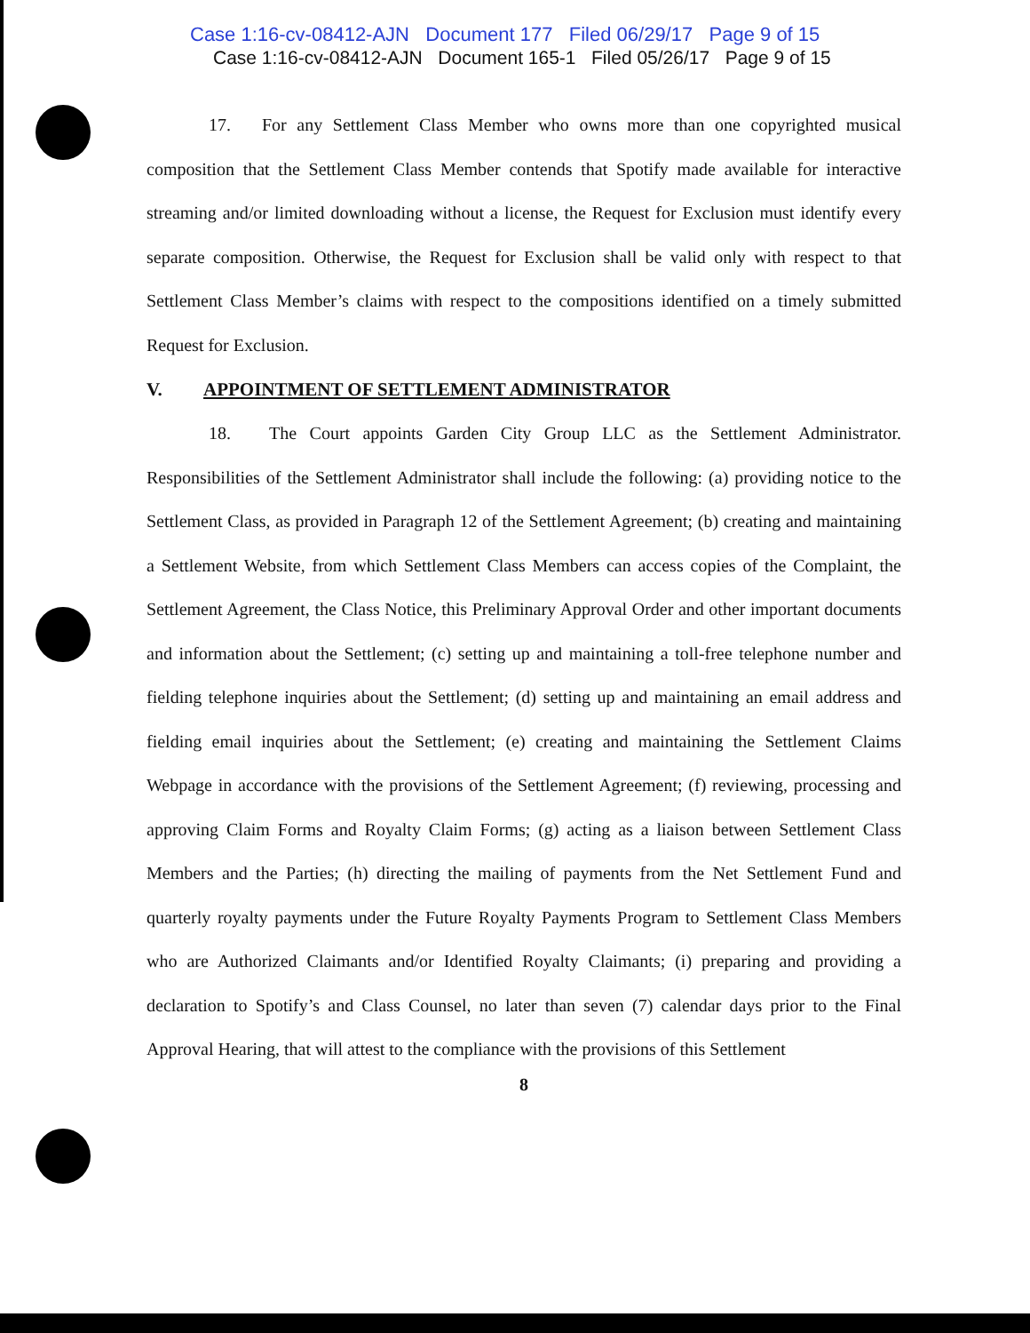Case 1:16-cv-08412-AJN Document 177 Filed 06/29/17 Page 9 of 15
Case 1:16-cv-08412-AJN Document 165-1 Filed 05/26/17 Page 9 of 15
17. For any Settlement Class Member who owns more than one copyrighted musical composition that the Settlement Class Member contends that Spotify made available for interactive streaming and/or limited downloading without a license, the Request for Exclusion must identify every separate composition. Otherwise, the Request for Exclusion shall be valid only with respect to that Settlement Class Member’s claims with respect to the compositions identified on a timely submitted Request for Exclusion.
V. APPOINTMENT OF SETTLEMENT ADMINISTRATOR
18. The Court appoints Garden City Group LLC as the Settlement Administrator. Responsibilities of the Settlement Administrator shall include the following: (a) providing notice to the Settlement Class, as provided in Paragraph 12 of the Settlement Agreement; (b) creating and maintaining a Settlement Website, from which Settlement Class Members can access copies of the Complaint, the Settlement Agreement, the Class Notice, this Preliminary Approval Order and other important documents and information about the Settlement; (c) setting up and maintaining a toll-free telephone number and fielding telephone inquiries about the Settlement; (d) setting up and maintaining an email address and fielding email inquiries about the Settlement; (e) creating and maintaining the Settlement Claims Webpage in accordance with the provisions of the Settlement Agreement; (f) reviewing, processing and approving Claim Forms and Royalty Claim Forms; (g) acting as a liaison between Settlement Class Members and the Parties; (h) directing the mailing of payments from the Net Settlement Fund and quarterly royalty payments under the Future Royalty Payments Program to Settlement Class Members who are Authorized Claimants and/or Identified Royalty Claimants; (i) preparing and providing a declaration to Spotify’s and Class Counsel, no later than seven (7) calendar days prior to the Final Approval Hearing, that will attest to the compliance with the provisions of this Settlement
8